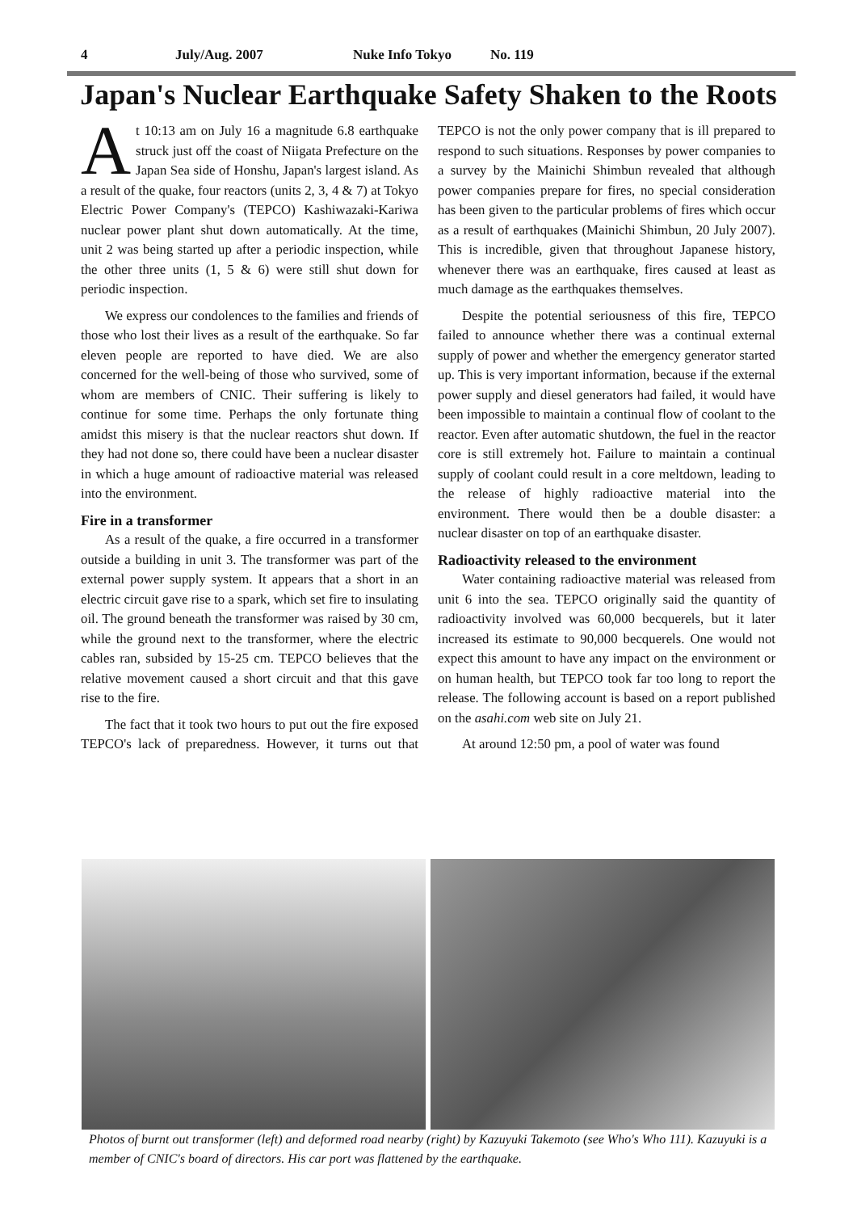4 July/Aug. 2007 Nuke Info Tokyo No. 119
Japan's Nuclear Earthquake Safety Shaken to the Roots
At 10:13 am on July 16 a magnitude 6.8 earthquake struck just off the coast of Niigata Prefecture on the Japan Sea side of Honshu, Japan's largest island. As a result of the quake, four reactors (units 2, 3, 4 & 7) at Tokyo Electric Power Company's (TEPCO) Kashiwazaki-Kariwa nuclear power plant shut down automatically. At the time, unit 2 was being started up after a periodic inspection, while the other three units (1, 5 & 6) were still shut down for periodic inspection.
We express our condolences to the families and friends of those who lost their lives as a result of the earthquake. So far eleven people are reported to have died. We are also concerned for the well-being of those who survived, some of whom are members of CNIC. Their suffering is likely to continue for some time. Perhaps the only fortunate thing amidst this misery is that the nuclear reactors shut down. If they had not done so, there could have been a nuclear disaster in which a huge amount of radioactive material was released into the environment.
Fire in a transformer
As a result of the quake, a fire occurred in a transformer outside a building in unit 3. The transformer was part of the external power supply system. It appears that a short in an electric circuit gave rise to a spark, which set fire to insulating oil. The ground beneath the transformer was raised by 30 cm, while the ground next to the transformer, where the electric cables ran, subsided by 15-25 cm. TEPCO believes that the relative movement caused a short circuit and that this gave rise to the fire.
The fact that it took two hours to put out the fire exposed TEPCO's lack of preparedness. However, it turns out that TEPCO is not the only power company that is ill prepared to respond to such situations. Responses by power companies to a survey by the Mainichi Shimbun revealed that although power companies prepare for fires, no special consideration has been given to the particular problems of fires which occur as a result of earthquakes (Mainichi Shimbun, 20 July 2007). This is incredible, given that throughout Japanese history, whenever there was an earthquake, fires caused at least as much damage as the earthquakes themselves.
Despite the potential seriousness of this fire, TEPCO failed to announce whether there was a continual external supply of power and whether the emergency generator started up. This is very important information, because if the external power supply and diesel generators had failed, it would have been impossible to maintain a continual flow of coolant to the reactor. Even after automatic shutdown, the fuel in the reactor core is still extremely hot. Failure to maintain a continual supply of coolant could result in a core meltdown, leading to the release of highly radioactive material into the environment. There would then be a double disaster: a nuclear disaster on top of an earthquake disaster.
Radioactivity released to the environment
Water containing radioactive material was released from unit 6 into the sea. TEPCO originally said the quantity of radioactivity involved was 60,000 becquerels, but it later increased its estimate to 90,000 becquerels. One would not expect this amount to have any impact on the environment or on human health, but TEPCO took far too long to report the release. The following account is based on a report published on the asahi.com web site on July 21.
At around 12:50 pm, a pool of water was found
Photos of burnt out transformer (left) and deformed road nearby (right) by Kazuyuki Takemoto (see Who's Who 111). Kazuyuki is a member of CNIC's board of directors. His car port was flattened by the earthquake.